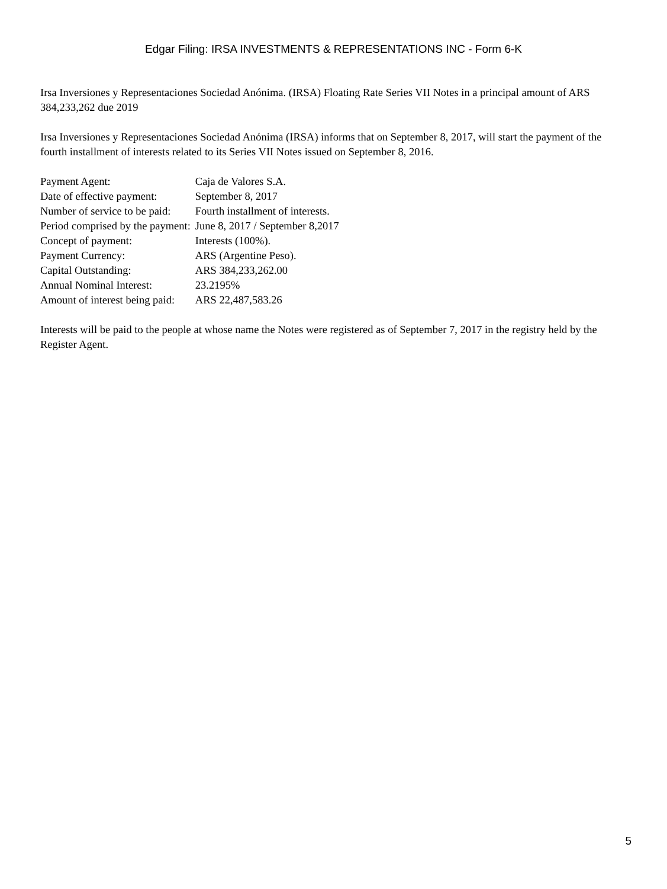Edgar Filing: IRSA INVESTMENTS & REPRESENTATIONS INC - Form 6-K
Irsa Inversiones y Representaciones Sociedad Anónima. (IRSA) Floating Rate Series VII Notes in a principal amount of ARS 384,233,262 due 2019
Irsa Inversiones y Representaciones Sociedad Anónima (IRSA) informs that on September 8, 2017, will start the payment of the fourth installment of interests related to its Series VII Notes issued on September 8, 2016.
| Payment Agent: | Caja de Valores S.A. |
| Date of effective payment: | September 8, 2017 |
| Number of service to be paid: | Fourth installment of interests. |
| Period comprised by the payment: | June 8, 2017 / September 8,2017 |
| Concept of payment: | Interests (100%). |
| Payment Currency: | ARS (Argentine Peso). |
| Capital Outstanding: | ARS 384,233,262.00 |
| Annual Nominal Interest: | 23.2195% |
| Amount of interest being paid: | ARS 22,487,583.26 |
Interests will be paid to the people at whose name the Notes were registered as of September 7, 2017 in the registry held by the Register Agent.
5